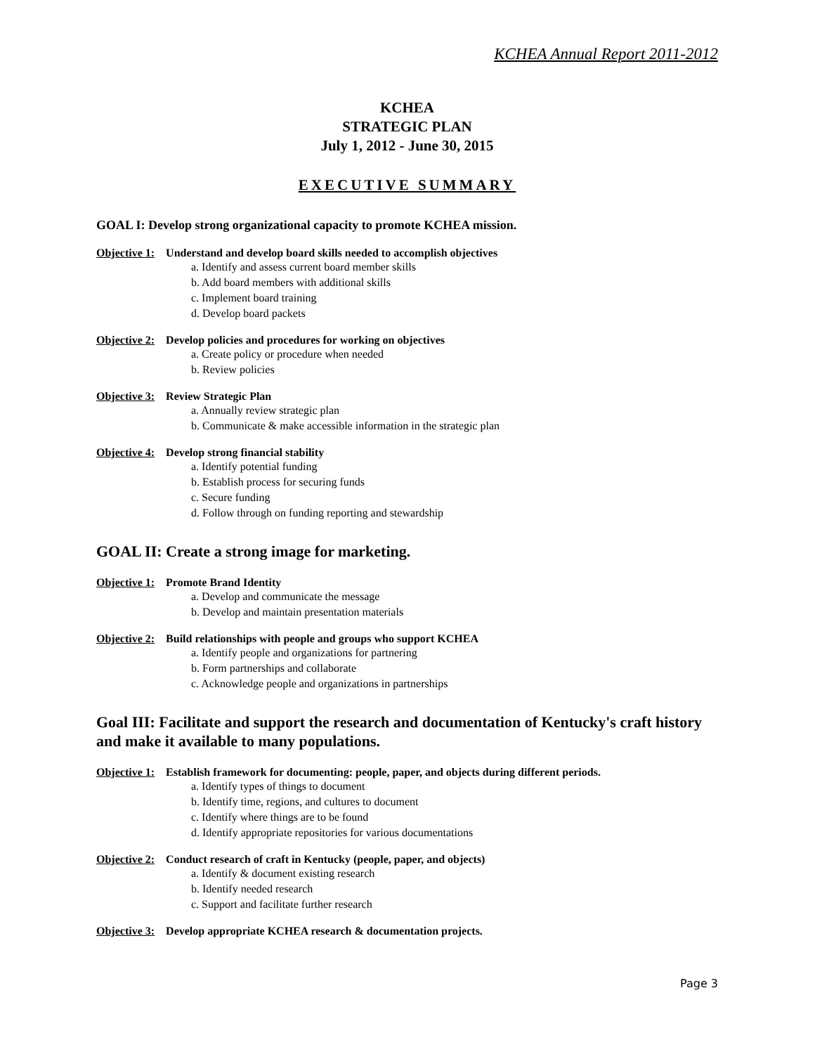KCHEA Annual Report 2011-2012
KCHEA
STRATEGIC PLAN
July 1, 2012 - June 30, 2015
EXECUTIVE SUMMARY
GOAL I: Develop strong organizational capacity to promote KCHEA mission.
Objective 1: Understand and develop board skills needed to accomplish objectives
a. Identify and assess current board member skills
b. Add board members with additional skills
c. Implement board training
d. Develop board packets
Objective 2: Develop policies and procedures for working on objectives
a. Create policy or procedure when needed
b. Review policies
Objective 3: Review Strategic Plan
a. Annually review strategic plan
b. Communicate & make accessible information in the strategic plan
Objective 4: Develop strong financial stability
a. Identify potential funding
b. Establish process for securing funds
c. Secure funding
d. Follow through on funding reporting and stewardship
GOAL II: Create a strong image for marketing.
Objective 1: Promote Brand Identity
a. Develop and communicate the message
b. Develop and maintain presentation materials
Objective 2: Build relationships with people and groups who support KCHEA
a. Identify people and organizations for partnering
b. Form partnerships and collaborate
c. Acknowledge people and organizations in partnerships
Goal III: Facilitate and support the research and documentation of Kentucky's craft history and make it available to many populations.
Objective 1: Establish framework for documenting: people, paper, and objects during different periods.
a. Identify types of things to document
b. Identify time, regions, and cultures to document
c. Identify where things are to be found
d. Identify appropriate repositories for various documentations
Objective 2: Conduct research of craft in Kentucky (people, paper, and objects)
a. Identify & document existing research
b. Identify needed research
c. Support and facilitate further research
Objective 3: Develop appropriate KCHEA research & documentation projects.
Page 3